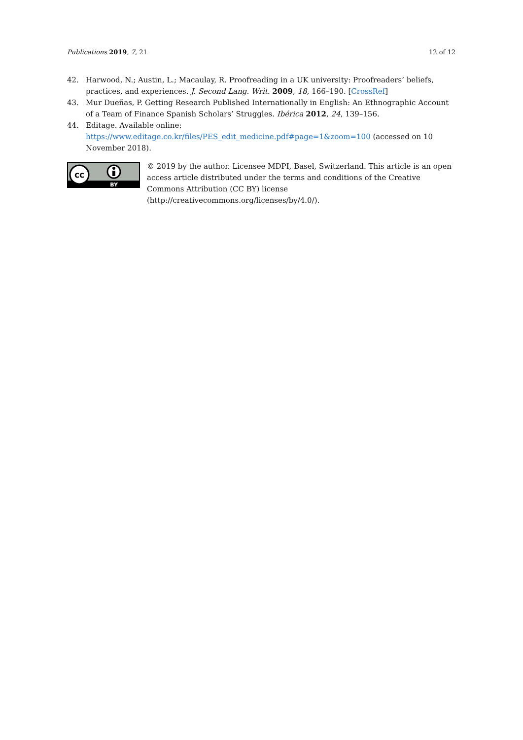Publications 2019, 7, 21 12 of 12
42. Harwood, N.; Austin, L.; Macaulay, R. Proofreading in a UK university: Proofreaders’ beliefs, practices, and experiences. J. Second Lang. Writ. 2009, 18, 166–190. [CrossRef]
43. Mur Dueñas, P. Getting Research Published Internationally in English: An Ethnographic Account of a Team of Finance Spanish Scholars’ Struggles. Ibérica 2012, 24, 139–156.
44. Editage. Available online: https://www.editage.co.kr/files/PES_edit_medicine.pdf#page=1&zoom=100 (accessed on 10 November 2018).
cc
BY
© 2019 by the author. Licensee MDPI, Basel, Switzerland. This article is an open access article distributed under the terms and conditions of the Creative Commons Attribution (CC BY) license (http://creativecommons.org/licenses/by/4.0/).